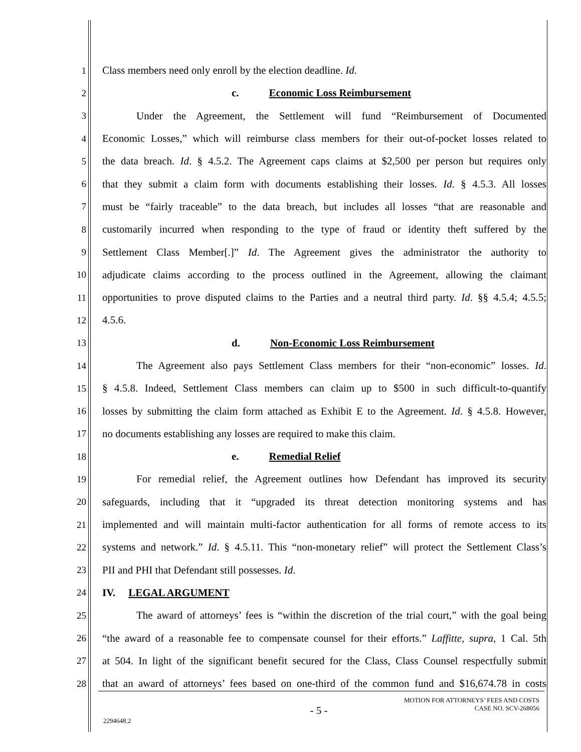1 Class members need only enroll by the election deadline. Id.
2 c. Economic Loss Reimbursement
3 Under the Agreement, the Settlement will fund “Reimbursement of Documented
4 Economic Losses,” which will reimburse class members for their out-of-pocket losses related to
5 the data breach. Id. § 4.5.2. The Agreement caps claims at $2,500 per person but requires only
6 that they submit a claim form with documents establishing their losses. Id. § 4.5.3. All losses
7 must be “fairly traceable” to the data breach, but includes all losses “that are reasonable and
8 customarily incurred when responding to the type of fraud or identity theft suffered by the
9 Settlement Class Member[.]” Id. The Agreement gives the administrator the authority to
10 adjudicate claims according to the process outlined in the Agreement, allowing the claimant
11 opportunities to prove disputed claims to the Parties and a neutral third party. Id. §§ 4.5.4; 4.5.5;
12 4.5.6.
13 d. Non-Economic Loss Reimbursement
14 The Agreement also pays Settlement Class members for their “non-economic” losses. Id.
15 § 4.5.8. Indeed, Settlement Class members can claim up to $500 in such difficult-to-quantify
16 losses by submitting the claim form attached as Exhibit E to the Agreement. Id. § 4.5.8. However,
17 no documents establishing any losses are required to make this claim.
18 e. Remedial Relief
19 For remedial relief, the Agreement outlines how Defendant has improved its security
20 safeguards, including that it “upgraded its threat detection monitoring systems and has
21 implemented and will maintain multi-factor authentication for all forms of remote access to its
22 systems and network.” Id. § 4.5.11. This “non-monetary relief” will protect the Settlement Class’s
23 PII and PHI that Defendant still possesses. Id.
24 IV. LEGAL ARGUMENT
25 The award of attorneys’ fees is “within the discretion of the trial court,” with the goal being
26 “the award of a reasonable fee to compensate counsel for their efforts.” Laffitte, supra, 1 Cal. 5th
27 at 504. In light of the significant benefit secured for the Class, Class Counsel respectfully submit
28 that an award of attorneys’ fees based on one-third of the common fund and $16,674.78 in costs
- 5 - MOTION FOR ATTORNEYS’ FEES AND COSTS
CASE NO. SCV-268056
2294648.2